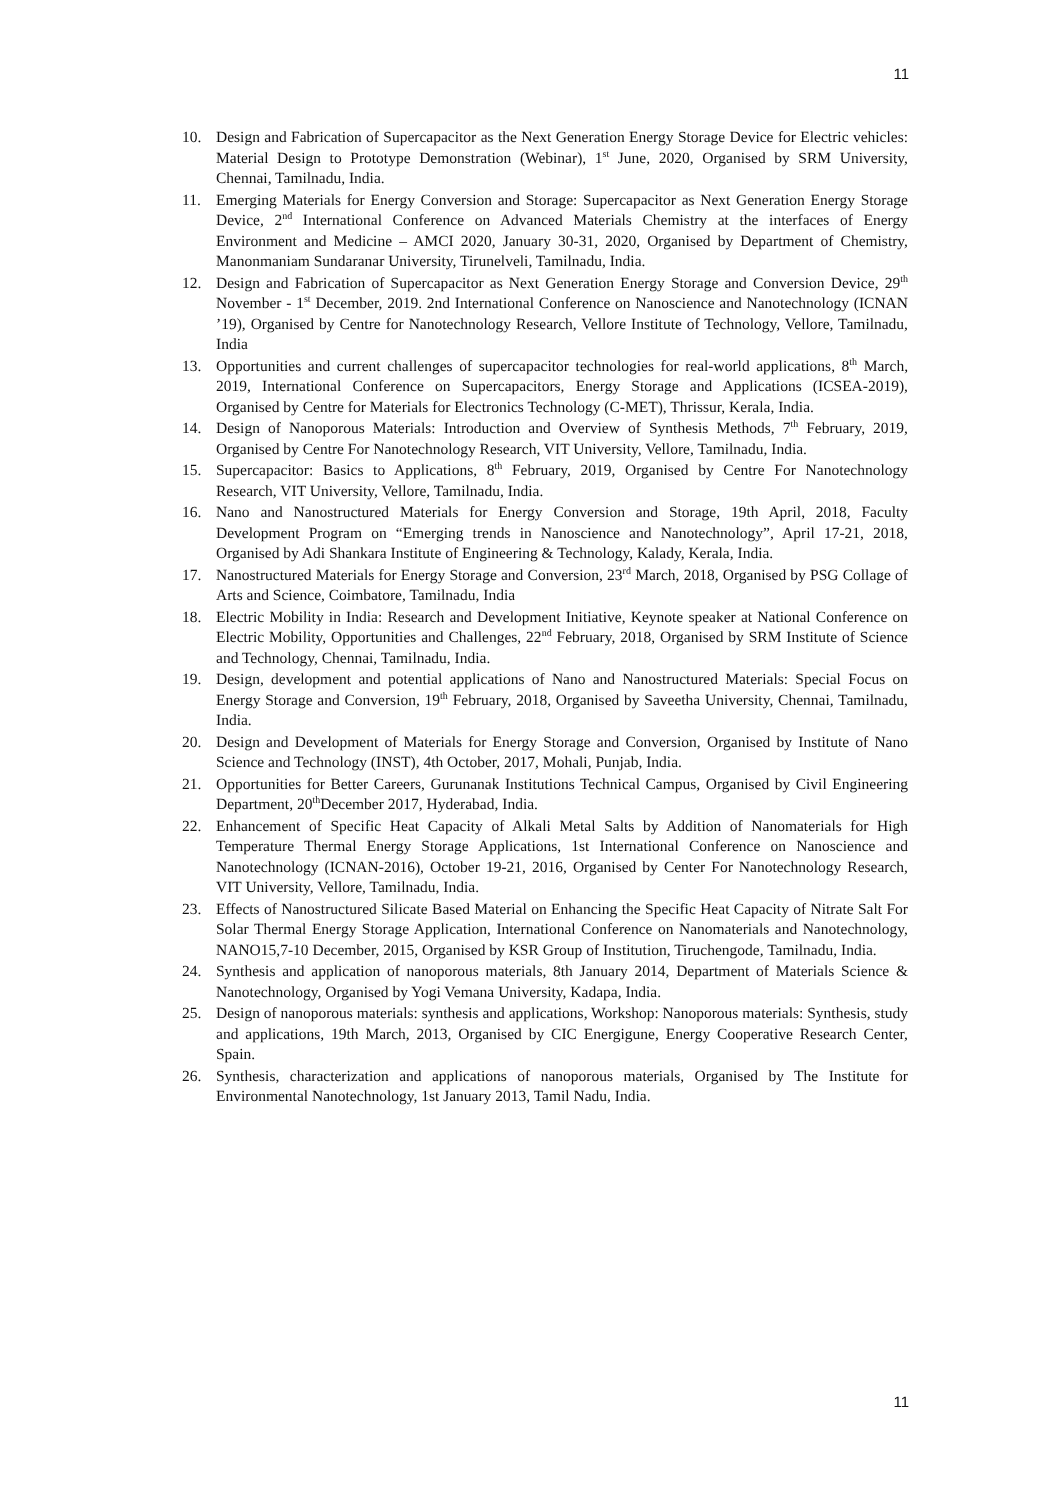11
10. Design and Fabrication of Supercapacitor as the Next Generation Energy Storage Device for Electric vehicles: Material Design to Prototype Demonstration (Webinar), 1<sup>st</sup> June, 2020, Organised by SRM University, Chennai, Tamilnadu, India.
11. Emerging Materials for Energy Conversion and Storage: Supercapacitor as Next Generation Energy Storage Device, 2<sup>nd</sup> International Conference on Advanced Materials Chemistry at the interfaces of Energy Environment and Medicine – AMCI 2020, January 30-31, 2020, Organised by Department of Chemistry, Manonmaniam Sundaranar University, Tirunelveli, Tamilnadu, India.
12. Design and Fabrication of Supercapacitor as Next Generation Energy Storage and Conversion Device, 29<sup>th</sup> November - 1<sup>st</sup> December, 2019. 2nd International Conference on Nanoscience and Nanotechnology (ICNAN ’19), Organised by Centre for Nanotechnology Research, Vellore Institute of Technology, Vellore, Tamilnadu, India
13. Opportunities and current challenges of supercapacitor technologies for real-world applications, 8<sup>th</sup> March, 2019, International Conference on Supercapacitors, Energy Storage and Applications (ICSEA-2019), Organised by Centre for Materials for Electronics Technology (C-MET), Thrissur, Kerala, India.
14. Design of Nanoporous Materials: Introduction and Overview of Synthesis Methods, 7<sup>th</sup> February, 2019, Organised by Centre For Nanotechnology Research, VIT University, Vellore, Tamilnadu, India.
15. Supercapacitor: Basics to Applications, 8<sup>th</sup> February, 2019, Organised by Centre For Nanotechnology Research, VIT University, Vellore, Tamilnadu, India.
16. Nano and Nanostructured Materials for Energy Conversion and Storage, 19th April, 2018, Faculty Development Program on “Emerging trends in Nanoscience and Nanotechnology”, April 17-21, 2018, Organised by Adi Shankara Institute of Engineering & Technology, Kalady, Kerala, India.
17. Nanostructured Materials for Energy Storage and Conversion, 23<sup>rd</sup> March, 2018, Organised by PSG Collage of Arts and Science, Coimbatore, Tamilnadu, India
18. Electric Mobility in India: Research and Development Initiative, Keynote speaker at National Conference on Electric Mobility, Opportunities and Challenges, 22<sup>nd</sup> February, 2018, Organised by SRM Institute of Science and Technology, Chennai, Tamilnadu, India.
19. Design, development and potential applications of Nano and Nanostructured Materials: Special Focus on Energy Storage and Conversion, 19<sup>th</sup> February, 2018, Organised by Saveetha University, Chennai, Tamilnadu, India.
20. Design and Development of Materials for Energy Storage and Conversion, Organised by Institute of Nano Science and Technology (INST), 4th October, 2017, Mohali, Punjab, India.
21. Opportunities for Better Careers, Gurunanak Institutions Technical Campus, Organised by Civil Engineering Department, 20<sup>th</sup>December 2017, Hyderabad, India.
22. Enhancement of Specific Heat Capacity of Alkali Metal Salts by Addition of Nanomaterials for High Temperature Thermal Energy Storage Applications, 1st International Conference on Nanoscience and Nanotechnology (ICNAN-2016), October 19-21, 2016, Organised by Center For Nanotechnology Research, VIT University, Vellore, Tamilnadu, India.
23. Effects of Nanostructured Silicate Based Material on Enhancing the Specific Heat Capacity of Nitrate Salt For Solar Thermal Energy Storage Application, International Conference on Nanomaterials and Nanotechnology, NANO15,7-10 December, 2015, Organised by KSR Group of Institution, Tiruchengode, Tamilnadu, India.
24. Synthesis and application of nanoporous materials, 8th January 2014, Department of Materials Science & Nanotechnology, Organised by Yogi Vemana University, Kadapa, India.
25. Design of nanoporous materials: synthesis and applications, Workshop: Nanoporous materials: Synthesis, study and applications, 19th March, 2013, Organised by CIC Energigune, Energy Cooperative Research Center, Spain.
26. Synthesis, characterization and applications of nanoporous materials, Organised by The Institute for Environmental Nanotechnology, 1st January 2013, Tamil Nadu, India.
11